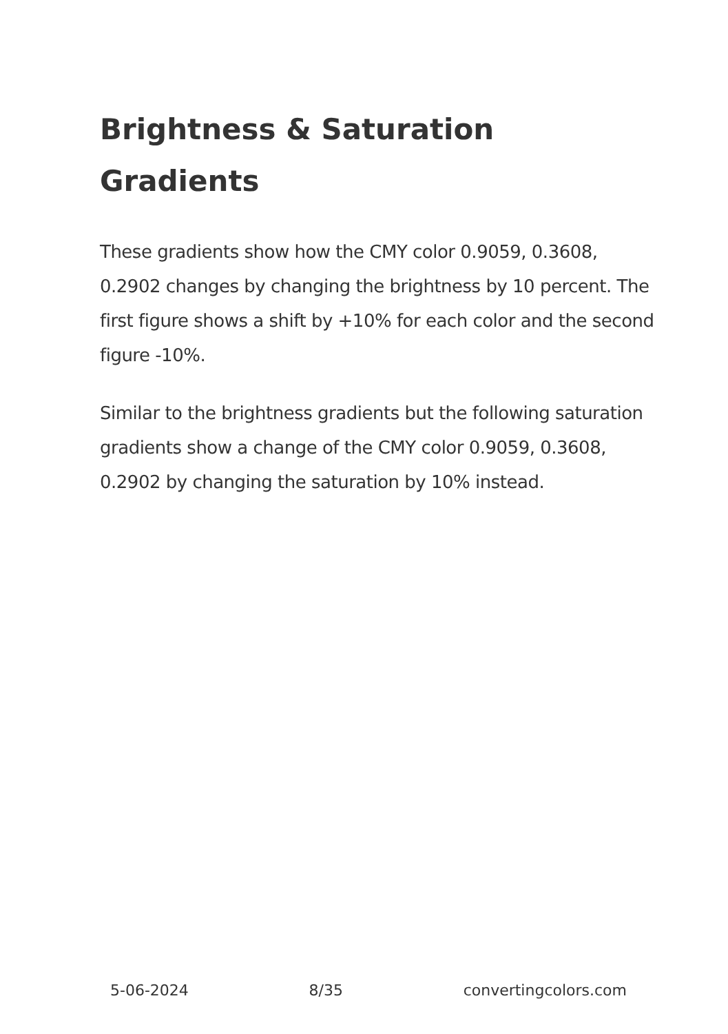Brightness & Saturation Gradients
These gradients show how the CMY color 0.9059, 0.3608, 0.2902 changes by changing the brightness by 10 percent. The first figure shows a shift by +10% for each color and the second figure -10%.
Similar to the brightness gradients but the following saturation gradients show a change of the CMY color 0.9059, 0.3608, 0.2902 by changing the saturation by 10% instead.
5-06-2024 8/35 convertingcolors.com